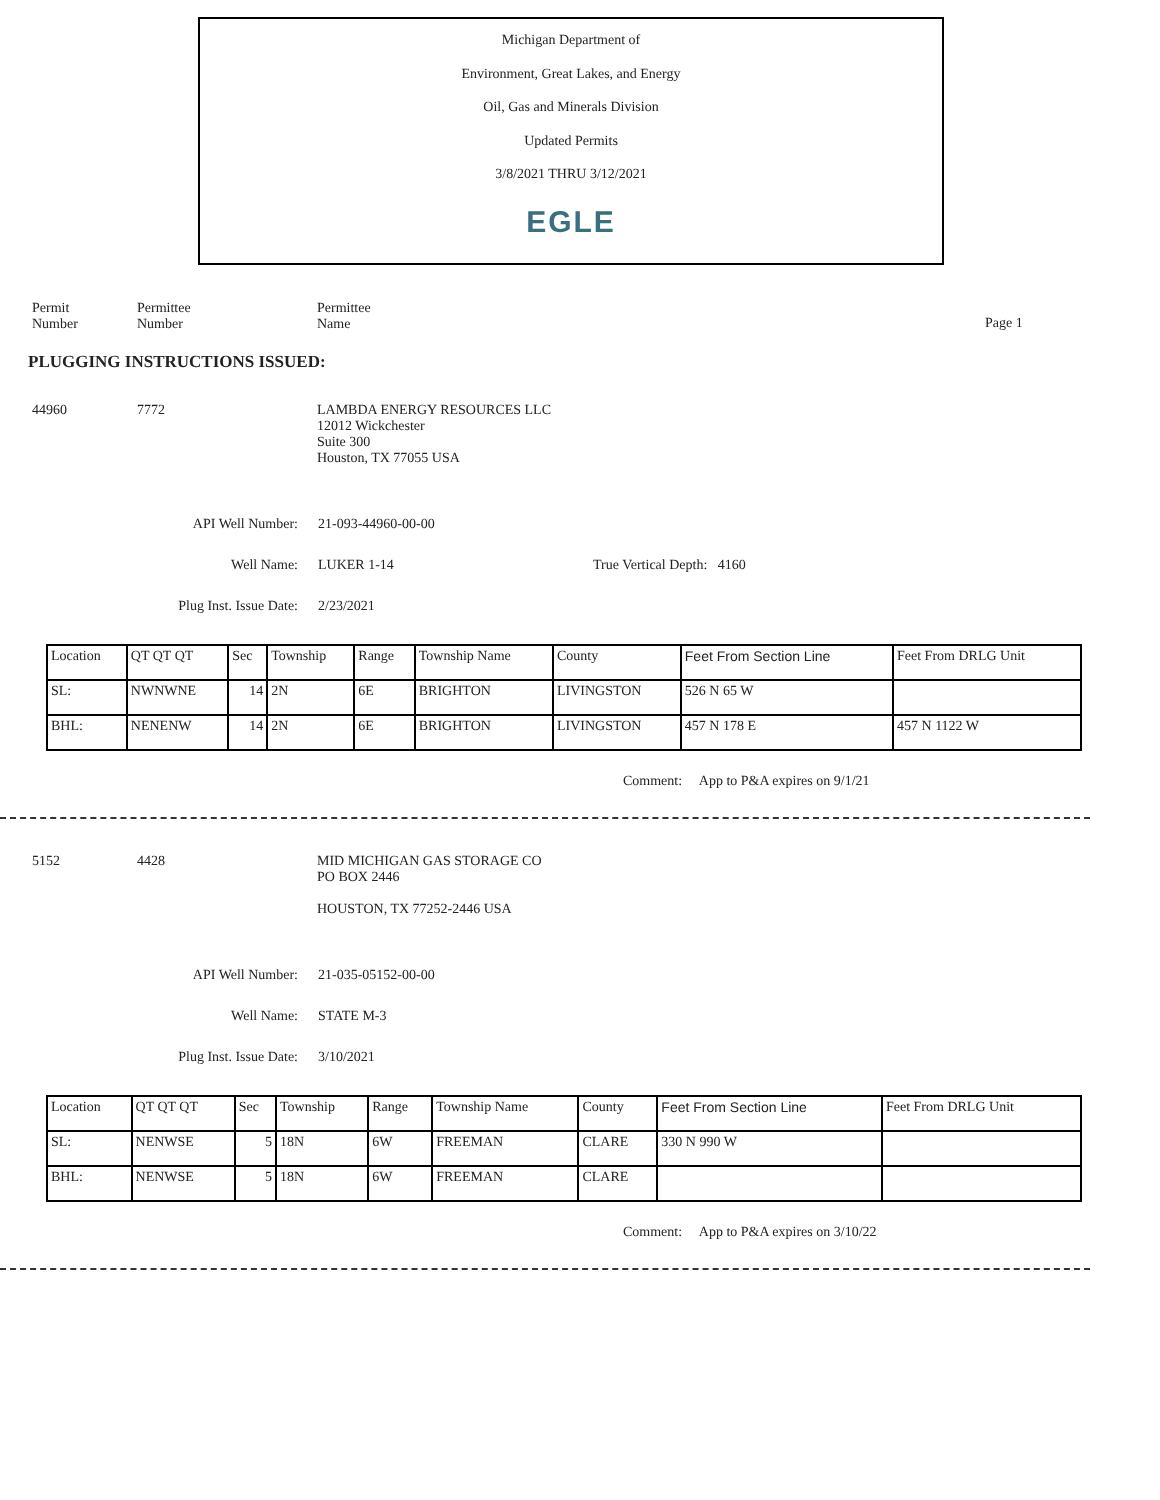Michigan Department of
Environment, Great Lakes, and Energy
Oil, Gas and Minerals Division
Updated Permits
3/8/2021 THRU 3/12/2021
EGLE
Permit
Number
Permittee
Number
Permittee
Name
Page 1
PLUGGING INSTRUCTIONS ISSUED:
44960 7772 LAMBDA ENERGY RESOURCES LLC
12012 Wickchester
Suite 300
Houston, TX 77055 USA
API Well Number: 21-093-44960-00-00
Well Name: LUKER 1-14 True Vertical Depth: 4160
Plug Inst. Issue Date: 2/23/2021
| Location | QT QT QT | Sec | Township | Range | Township Name | County | Feet From Section Line | Feet From DRLG Unit |
| SL: | NWNWNE | 14 | 2N | 6E | BRIGHTON | LIVINGSTON | 526 N 65 W | |
| BHL: | NENENW | 14 | 2N | 6E | BRIGHTON | LIVINGSTON | 457 N 178 E | 457 N 1122 W |
Comment: App to P&A expires on 9/1/21
5152 4428 MID MICHIGAN GAS STORAGE CO
PO BOX 2446
HOUSTON, TX 77252-2446 USA
API Well Number: 21-035-05152-00-00
Well Name: STATE M-3
Plug Inst. Issue Date: 3/10/2021
| Location | QT QT QT | Sec | Township | Range | Township Name | County | Feet From Section Line | Feet From DRLG Unit |
| SL: | NENWSE | 5 | 18N | 6W | FREEMAN | CLARE | 330 N 990 W | |
| BHL: | NENWSE | 5 | 18N | 6W | FREEMAN | CLARE | | |
Comment: App to P&A expires on 3/10/22